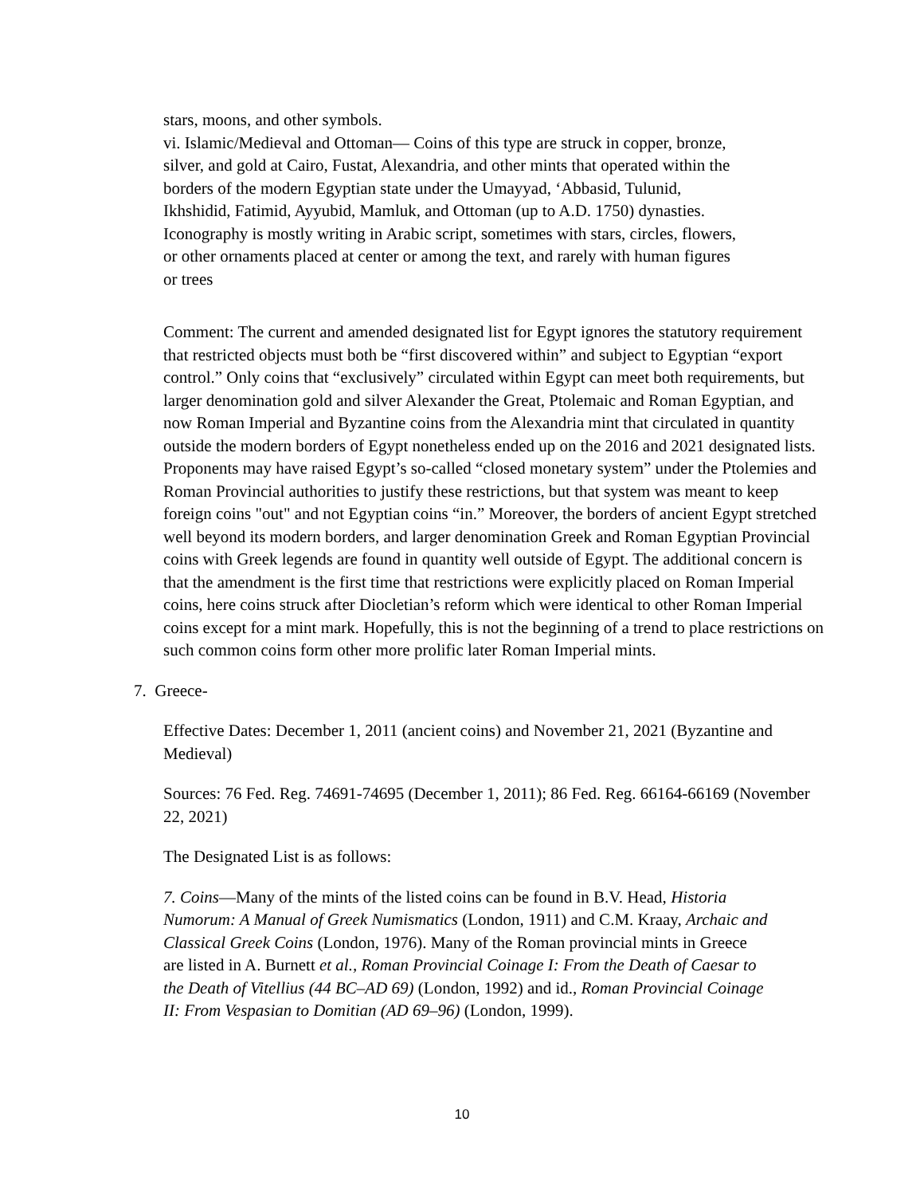stars, moons, and other symbols.
vi. Islamic/Medieval and Ottoman— Coins of this type are struck in copper, bronze, silver, and gold at Cairo, Fustat, Alexandria, and other mints that operated within the borders of the modern Egyptian state under the Umayyad, ‘Abbasid, Tulunid, Ikhshidid, Fatimid, Ayyubid, Mamluk, and Ottoman (up to A.D. 1750) dynasties. Iconography is mostly writing in Arabic script, sometimes with stars, circles, flowers, or other ornaments placed at center or among the text, and rarely with human figures or trees
Comment: The current and amended designated list for Egypt ignores the statutory requirement that restricted objects must both be “first discovered within” and subject to Egyptian “export control.” Only coins that “exclusively” circulated within Egypt can meet both requirements, but larger denomination gold and silver Alexander the Great, Ptolemaic and Roman Egyptian, and now Roman Imperial and Byzantine coins from the Alexandria mint that circulated in quantity outside the modern borders of Egypt nonetheless ended up on the 2016 and 2021 designated lists. Proponents may have raised Egypt’s so-called “closed monetary system” under the Ptolemies and Roman Provincial authorities to justify these restrictions, but that system was meant to keep foreign coins "out" and not Egyptian coins “in.” Moreover, the borders of ancient Egypt stretched well beyond its modern borders, and larger denomination Greek and Roman Egyptian Provincial coins with Greek legends are found in quantity well outside of Egypt. The additional concern is that the amendment is the first time that restrictions were explicitly placed on Roman Imperial coins, here coins struck after Diocletian’s reform which were identical to other Roman Imperial coins except for a mint mark. Hopefully, this is not the beginning of a trend to place restrictions on such common coins form other more prolific later Roman Imperial mints.
7. Greece-
Effective Dates: December 1, 2011 (ancient coins) and November 21, 2021 (Byzantine and Medieval)
Sources: 76 Fed. Reg. 74691-74695 (December 1, 2011); 86 Fed. Reg. 66164-66169 (November 22, 2021)
The Designated List is as follows:
7. Coins—Many of the mints of the listed coins can be found in B.V. Head, Historia Numorum: A Manual of Greek Numismatics (London, 1911) and C.M. Kraay, Archaic and Classical Greek Coins (London, 1976). Many of the Roman provincial mints in Greece are listed in A. Burnett et al., Roman Provincial Coinage I: From the Death of Caesar to the Death of Vitellius (44 BC–AD 69) (London, 1992) and id., Roman Provincial Coinage II: From Vespasian to Domitian (AD 69–96) (London, 1999).
10